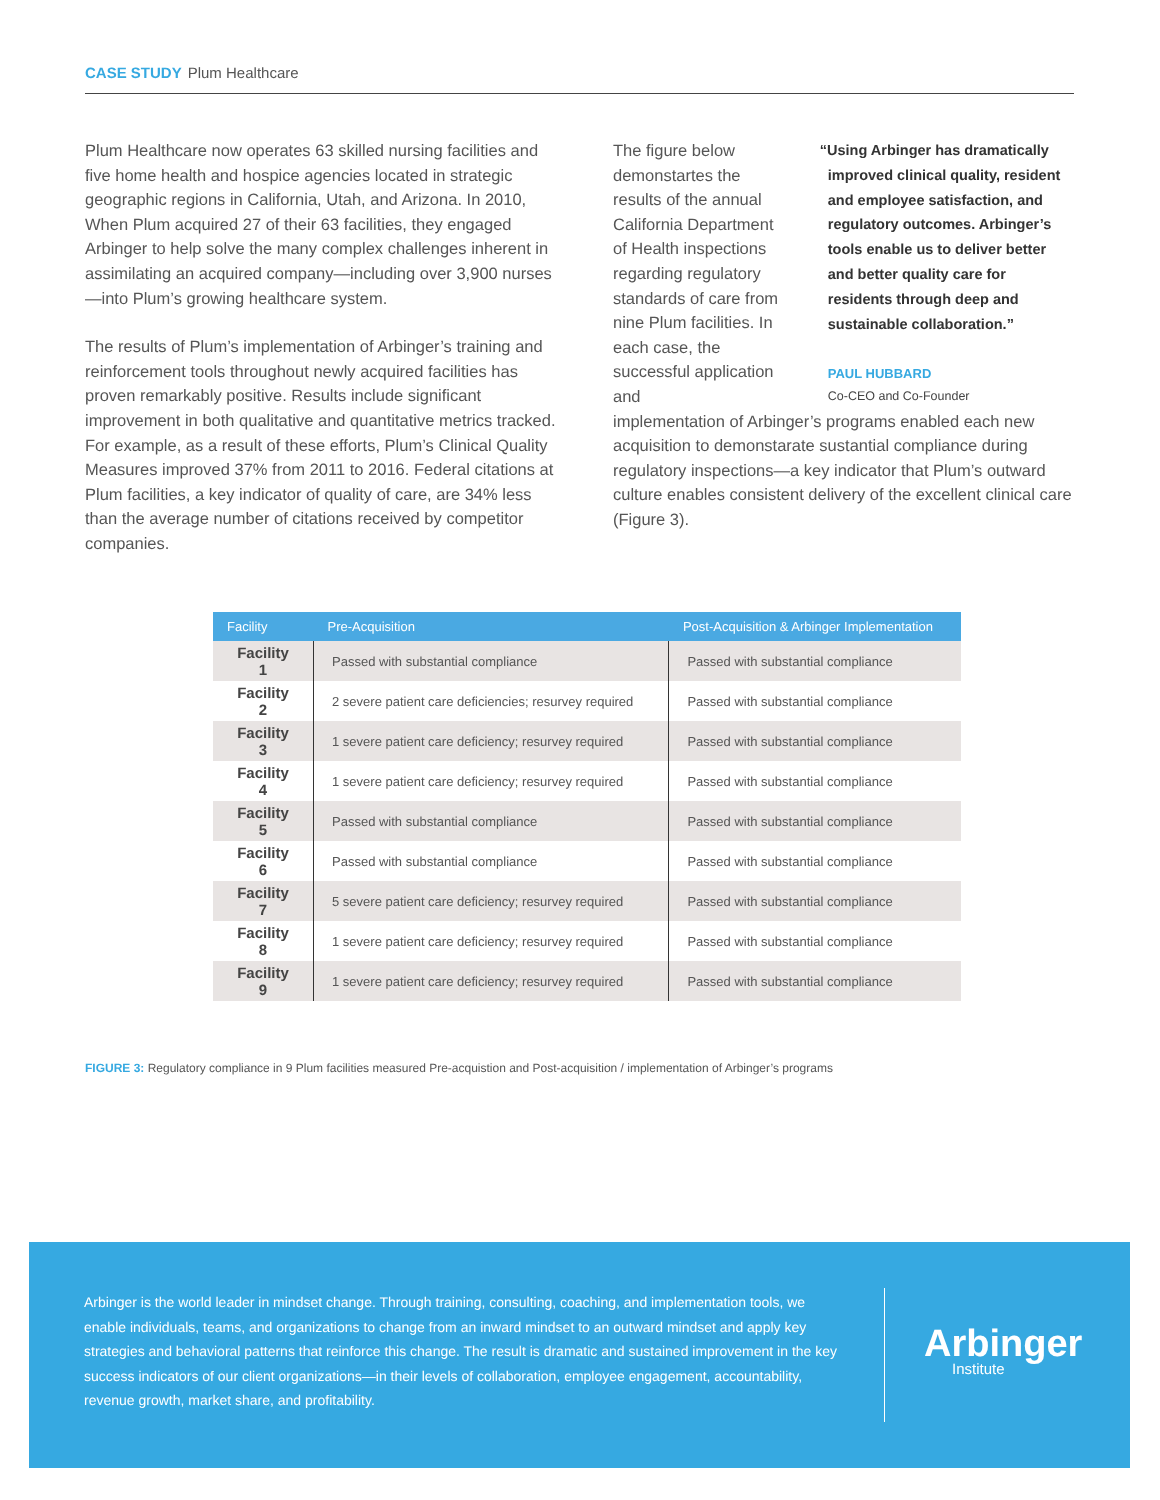CASE STUDY Plum Healthcare
Plum Healthcare now operates 63 skilled nursing facilities and five home health and hospice agencies located in strategic geographic regions in California, Utah, and Arizona. In 2010, When Plum acquired 27 of their 63 facilities, they engaged Arbinger to help solve the many complex challenges inherent in assimilating an acquired company—including over 3,900 nurses—into Plum’s growing healthcare system.
The results of Plum’s implementation of Arbinger’s training and reinforcement tools throughout newly acquired facilities has proven remarkably positive. Results include significant improvement in both qualitative and quantitative metrics tracked. For example, as a result of these efforts, Plum’s Clinical Quality Measures improved 37% from 2011 to 2016. Federal citations at Plum facilities, a key indicator of quality of care, are 34% less than the average number of citations received by competitor companies.
The figure below demonstartes the results of the annual California Department of Health inspections regarding regulatory standards of care from nine Plum facilities. In each case, the successful application and
“Using Arbinger has dramatically improved clinical quality, resident and employee satisfaction, and regulatory outcomes. Arbinger’s tools enable us to deliver better and better quality care for residents through deep and sustainable collaboration.”
PAUL HUBBARD
Co-CEO and Co-Founder
implementation of Arbinger’s programs enabled each new acquisition to demonstarate sustantial compliance during regulatory inspections—a key indicator that Plum’s outward culture enables consistent delivery of the excellent clinical care (Figure 3).
| Facility | Pre-Acquisition | Post-Acquisition & Arbinger Implementation |
| --- | --- | --- |
| Facility 1 | Passed with substantial compliance | Passed with substantial compliance |
| Facility 2 | 2 severe patient care deficiencies; resurvey required | Passed with substantial compliance |
| Facility 3 | 1 severe patient care deficiency; resurvey required | Passed with substantial compliance |
| Facility 4 | 1 severe patient care deficiency; resurvey required | Passed with substantial compliance |
| Facility 5 | Passed with substantial compliance | Passed with substantial compliance |
| Facility 6 | Passed with substantial compliance | Passed with substantial compliance |
| Facility 7 | 5 severe patient care deficiency; resurvey required | Passed with substantial compliance |
| Facility 8 | 1 severe patient care deficiency; resurvey required | Passed with substantial compliance |
| Facility 9 | 1 severe patient care deficiency; resurvey required | Passed with substantial compliance |
FIGURE 3: Regulatory compliance in 9 Plum facilities measured Pre-acquistion and Post-acquisition / implementation of Arbinger’s programs
Arbinger is the world leader in mindset change. Through training, consulting, coaching, and implementation tools, we enable individuals, teams, and organizations to change from an inward mindset to an outward mindset and apply key strategies and behavioral patterns that reinforce this change. The result is dramatic and sustained improvement in the key success indicators of our client organizations—in their levels of collaboration, employee engagement, accountability, revenue growth, market share, and profitability.
Arbinger
Institute